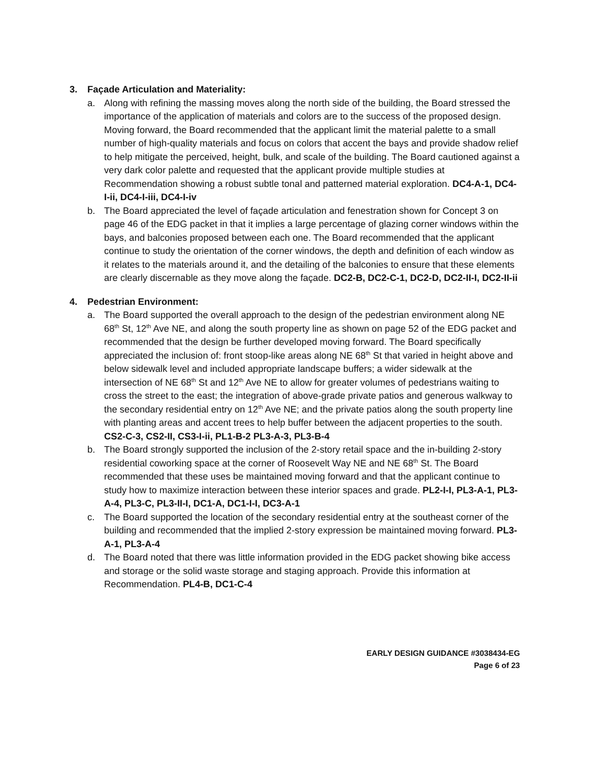3. Façade Articulation and Materiality:
a. Along with refining the massing moves along the north side of the building, the Board stressed the importance of the application of materials and colors are to the success of the proposed design. Moving forward, the Board recommended that the applicant limit the material palette to a small number of high-quality materials and focus on colors that accent the bays and provide shadow relief to help mitigate the perceived, height, bulk, and scale of the building. The Board cautioned against a very dark color palette and requested that the applicant provide multiple studies at Recommendation showing a robust subtle tonal and patterned material exploration. DC4-A-1, DC4-I-ii, DC4-I-iii, DC4-I-iv
b. The Board appreciated the level of façade articulation and fenestration shown for Concept 3 on page 46 of the EDG packet in that it implies a large percentage of glazing corner windows within the bays, and balconies proposed between each one. The Board recommended that the applicant continue to study the orientation of the corner windows, the depth and definition of each window as it relates to the materials around it, and the detailing of the balconies to ensure that these elements are clearly discernable as they move along the façade. DC2-B, DC2-C-1, DC2-D, DC2-II-I, DC2-II-ii
4. Pedestrian Environment:
a. The Board supported the overall approach to the design of the pedestrian environment along NE 68<sup>th</sup> St, 12<sup>th</sup> Ave NE, and along the south property line as shown on page 52 of the EDG packet and recommended that the design be further developed moving forward. The Board specifically appreciated the inclusion of: front stoop-like areas along NE 68<sup>th</sup> St that varied in height above and below sidewalk level and included appropriate landscape buffers; a wider sidewalk at the intersection of NE 68<sup>th</sup> St and 12<sup>th</sup> Ave NE to allow for greater volumes of pedestrians waiting to cross the street to the east; the integration of above-grade private patios and generous walkway to the secondary residential entry on 12<sup>th</sup> Ave NE; and the private patios along the south property line with planting areas and accent trees to help buffer between the adjacent properties to the south. CS2-C-3, CS2-II, CS3-I-ii, PL1-B-2 PL3-A-3, PL3-B-4
b. The Board strongly supported the inclusion of the 2-story retail space and the in-building 2-story residential coworking space at the corner of Roosevelt Way NE and NE 68<sup>th</sup> St. The Board recommended that these uses be maintained moving forward and that the applicant continue to study how to maximize interaction between these interior spaces and grade. PL2-I-I, PL3-A-1, PL3-A-4, PL3-C, PL3-II-I, DC1-A, DC1-I-I, DC3-A-1
c. The Board supported the location of the secondary residential entry at the southeast corner of the building and recommended that the implied 2-story expression be maintained moving forward. PL3-A-1, PL3-A-4
d. The Board noted that there was little information provided in the EDG packet showing bike access and storage or the solid waste storage and staging approach. Provide this information at Recommendation. PL4-B, DC1-C-4
EARLY DESIGN GUIDANCE #3038434-EG
Page 6 of 23